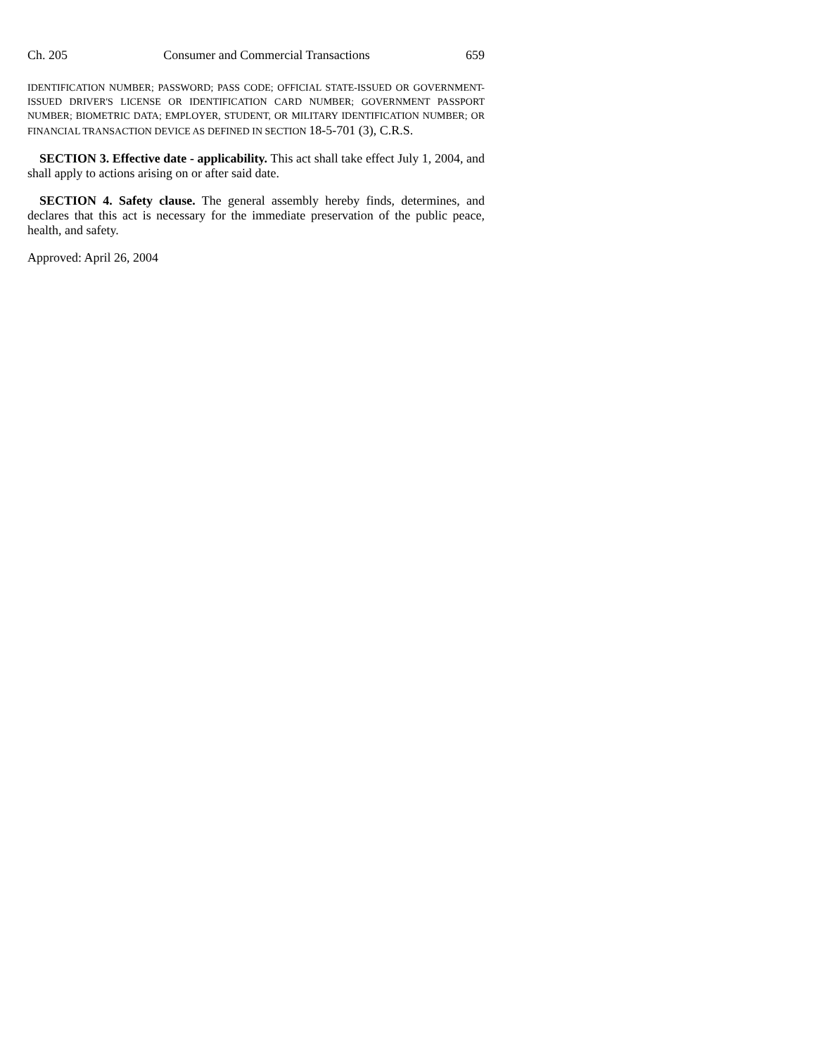Ch. 205 Consumer and Commercial Transactions 659
IDENTIFICATION NUMBER; PASSWORD; PASS CODE; OFFICIAL STATE-ISSUED OR GOVERNMENT-ISSUED DRIVER'S LICENSE OR IDENTIFICATION CARD NUMBER; GOVERNMENT PASSPORT NUMBER; BIOMETRIC DATA; EMPLOYER, STUDENT, OR MILITARY IDENTIFICATION NUMBER; OR FINANCIAL TRANSACTION DEVICE AS DEFINED IN SECTION 18-5-701 (3), C.R.S.
SECTION 3. Effective date - applicability. This act shall take effect July 1, 2004, and shall apply to actions arising on or after said date.
SECTION 4. Safety clause. The general assembly hereby finds, determines, and declares that this act is necessary for the immediate preservation of the public peace, health, and safety.
Approved: April 26, 2004